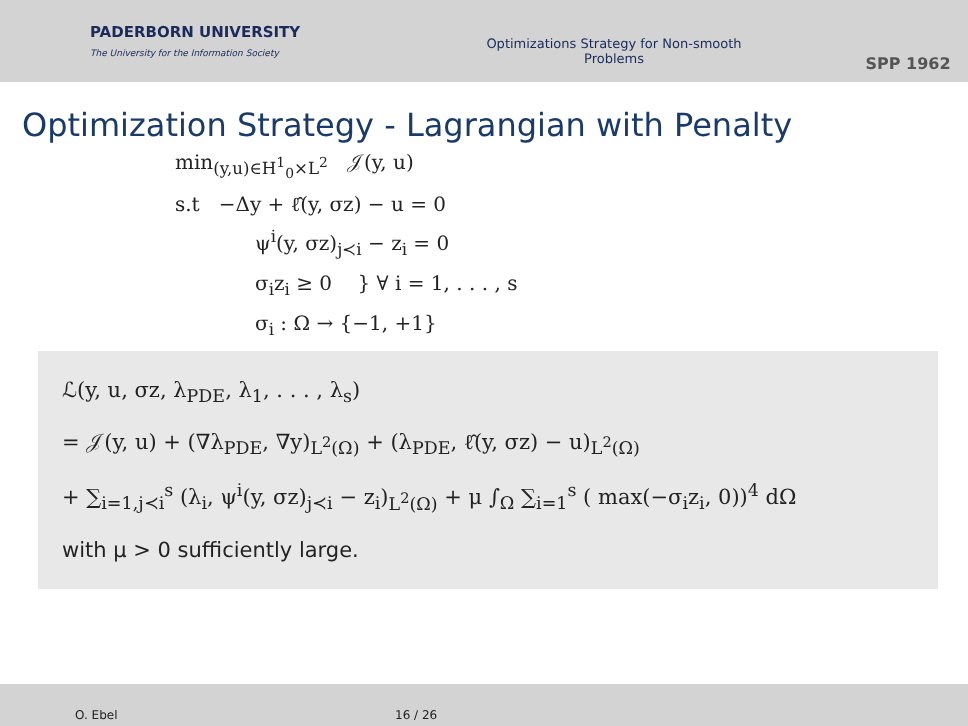PADERBORN UNIVERSITY
The University for the Information Society
Optimizations Strategy for Non-smooth
Problems
SPP 1962
Optimization Strategy - Lagrangian with Penalty
min<sub>(y,u)∈H<sup>1</sup><sub>0</sub>×L<sup>2</sup></sub> 𝒥(y, u)
s.t −Δy + ℓ̂(y, σz) − u = 0
ψ<sup>i</sup>(y, σz)<sub>j≺i</sub> − z<sub>i</sub> = 0
σ<sub>i</sub>z<sub>i</sub> ≥ 0 } ∀ i = 1, . . . , s
σ<sub>i</sub> : Ω → {−1, +1}
ℒ(y, u, σz, λ<sub>PDE</sub>, λ<sub>1</sub>, . . . , λ<sub>s</sub>)
= 𝒥(y, u) + (∇λ<sub>PDE</sub>, ∇y)<sub>L<sup>2</sup>(Ω)</sub> + (λ<sub>PDE</sub>, ℓ̂(y, σz) − u)<sub>L<sup>2</sup>(Ω)</sub>
+ ∑<sub>i=1,j≺i</sub><sup>s</sup> (λ<sub>i</sub>, ψ<sup>i</sup>(y, σz)<sub>j≺i</sub> − z<sub>i</sub>)<sub>L<sup>2</sup>(Ω)</sub> + μ ∫<sub>Ω</sub> ∑<sub>i=1</sub><sup>s</sup> ( max(−σ<sub>i</sub>z<sub>i</sub>, 0))<sup>4</sup> dΩ
with μ > 0 sufficiently large.
O. Ebel 16 / 26